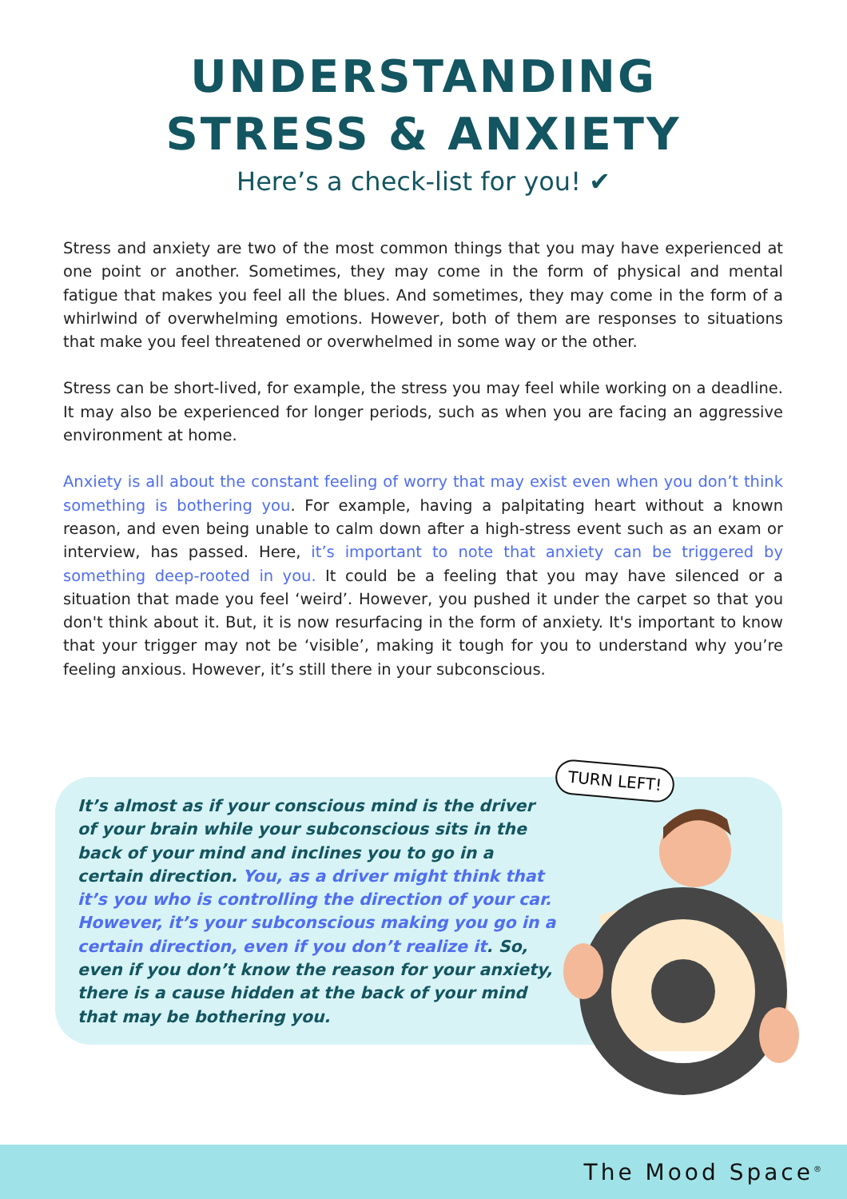UNDERSTANDING
STRESS & ANXIETY
Here’s a check-list for you! ✔
Stress and anxiety are two of the most common things that you may have experienced at one point or another. Sometimes, they may come in the form of physical and mental fatigue that makes you feel all the blues. And sometimes, they may come in the form of a whirlwind of overwhelming emotions. However, both of them are responses to situations that make you feel threatened or overwhelmed in some way or the other.
Stress can be short-lived, for example, the stress you may feel while working on a deadline. It may also be experienced for longer periods, such as when you are facing an aggressive environment at home.
Anxiety is all about the constant feeling of worry that may exist even when you don’t think something is bothering you. For example, having a palpitating heart without a known reason, and even being unable to calm down after a high-stress event such as an exam or interview, has passed. Here, it’s important to note that anxiety can be triggered by something deep-rooted in you. It could be a feeling that you may have silenced or a situation that made you feel ‘weird’. However, you pushed it under the carpet so that you don't think about it. But, it is now resurfacing in the form of anxiety. It's important to know that your trigger may not be ‘visible’, making it tough for you to understand why you’re feeling anxious. However, it’s still there in your subconscious.
It’s almost as if your conscious mind is the driver of your brain while your subconscious sits in the back of your mind and inclines you to go in a certain direction. You, as a driver might think that it’s you who is controlling the direction of your car. However, it’s your subconscious making you go in a certain direction, even if you don’t realize it. So, even if you don’t know the reason for your anxiety, there is a cause hidden at the back of your mind that may be bothering you.
TURN LEFT!
The Mood Space<sup>®</sup>